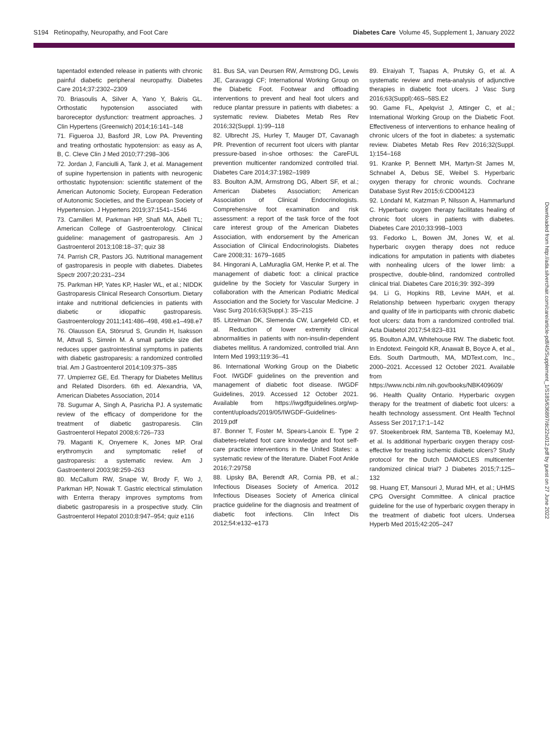S194 Retinopathy, Neuropathy, and Foot Care Diabetes Care Volume 45, Supplement 1, January 2022
tapentadol extended release in patients with chronic painful diabetic peripheral neuropathy. Diabetes Care 2014;37:2302–2309
70. Briasoulis A, Silver A, Yano Y, Bakris GL. Orthostatic hypotension associated with baroreceptor dysfunction: treatment approaches. J Clin Hypertens (Greenwich) 2014;16:141–148
71. Figueroa JJ, Basford JR, Low PA. Preventing and treating orthostatic hypotension: as easy as A, B, C. Cleve Clin J Med 2010;77:298–306
72. Jordan J, Fanciulli A, Tank J, et al. Management of supine hypertension in patients with neurogenic orthostatic hypotension: scientific statement of the American Autonomic Society, European Federation of Autonomic Societies, and the European Society of Hypertension. J Hypertens 2019;37:1541–1546
73. Camilleri M, Parkman HP, Shafi MA, Abell TL; American College of Gastroenterology. Clinical guideline: management of gastroparesis. Am J Gastroenterol 2013;108:18–37; quiz 38
74. Parrish CR, Pastors JG. Nutritional management of gastroparesis in people with diabetes. Diabetes Spectr 2007;20:231–234
75. Parkman HP, Yates KP, Hasler WL, et al.; NIDDK Gastroparesis Clinical Research Consortium. Dietary intake and nutritional deficiencies in patients with diabetic or idiopathic gastroparesis. Gastroenterology 2011;141:486–498, 498.e1–498.e7
76. Olausson EA, Störsrud S, Grundin H, Isaksson M, Attvall S, Simrén M. A small particle size diet reduces upper gastrointestinal symptoms in patients with diabetic gastroparesis: a randomized controlled trial. Am J Gastroenterol 2014;109:375–385
77. Umpierrez GE, Ed. Therapy for Diabetes Mellitus and Related Disorders. 6th ed. Alexandria, VA, American Diabetes Association, 2014
78. Sugumar A, Singh A, Pasricha PJ. A systematic review of the efficacy of domperidone for the treatment of diabetic gastroparesis. Clin Gastroenterol Hepatol 2008;6:726–733
79. Maganti K, Onyemere K, Jones MP. Oral erythromycin and symptomatic relief of gastroparesis: a systematic review. Am J Gastroenterol 2003;98:259–263
80. McCallum RW, Snape W, Brody F, Wo J, Parkman HP, Nowak T. Gastric electrical stimulation with Enterra therapy improves symptoms from diabetic gastroparesis in a prospective study. Clin Gastroenterol Hepatol 2010;8:947–954; quiz e116
81. Bus SA, van Deursen RW, Armstrong DG, Lewis JE, Caravaggi CF; International Working Group on the Diabetic Foot. Footwear and offloading interventions to prevent and heal foot ulcers and reduce plantar pressure in patients with diabetes: a systematic review. Diabetes Metab Res Rev 2016;32(Suppl. 1):99–118
82. Ulbrecht JS, Hurley T, Mauger DT, Cavanagh PR. Prevention of recurrent foot ulcers with plantar pressure-based in-shoe orthoses: the CareFUL prevention multicenter randomized controlled trial. Diabetes Care 2014;37:1982–1989
83. Boulton AJM, Armstrong DG, Albert SF, et al.; American Diabetes Association; American Association of Clinical Endocrinologists. Comprehensive foot examination and risk assessment: a report of the task force of the foot care interest group of the American Diabetes Association, with endorsement by the American Association of Clinical Endocrinologists. Diabetes Care 2008;31: 1679–1685
84. Hingorani A, LaMuraglia GM, Henke P, et al. The management of diabetic foot: a clinical practice guideline by the Society for Vascular Surgery in collaboration with the American Podiatric Medical Association and the Society for Vascular Medicine. J Vasc Surg 2016;63(Suppl.): 3S–21S
85. Litzelman DK, Slemenda CW, Langefeld CD, et al. Reduction of lower extremity clinical abnormalities in patients with non-insulin-dependent diabetes mellitus. A randomized, controlled trial. Ann Intern Med 1993;119:36–41
86. International Working Group on the Diabetic Foot. IWGDF guidelines on the prevention and management of diabetic foot disease. IWGDF Guidelines, 2019. Accessed 12 October 2021. Available from https://iwgdfguidelines.org/wp-content/uploads/2019/05/IWGDF-Guidelines-2019.pdf
87. Bonner T, Foster M, Spears-Lanoix E. Type 2 diabetes-related foot care knowledge and foot self-care practice interventions in the United States: a systematic review of the literature. Diabet Foot Ankle 2016;7:29758
88. Lipsky BA, Berendt AR, Cornia PB, et al.; Infectious Diseases Society of America. 2012 Infectious Diseases Society of America clinical practice guideline for the diagnosis and treatment of diabetic foot infections. Clin Infect Dis 2012;54:e132–e173
89. Elraiyah T, Tsapas A, Prutsky G, et al. A systematic review and meta-analysis of adjunctive therapies in diabetic foot ulcers. J Vasc Surg 2016;63(Suppl):46S–58S.E2
90. Game FL, Apelqvist J, Attinger C, et al.; International Working Group on the Diabetic Foot. Effectiveness of interventions to enhance healing of chronic ulcers of the foot in diabetes: a systematic review. Diabetes Metab Res Rev 2016;32(Suppl. 1):154–168
91. Kranke P, Bennett MH, Martyn-St James M, Schnabel A, Debus SE, Weibel S. Hyperbaric oxygen therapy for chronic wounds. Cochrane Database Syst Rev 2015;6:CD004123
92. Löndahl M, Katzman P, Nilsson A, Hammarlund C. Hyperbaric oxygen therapy facilitates healing of chronic foot ulcers in patients with diabetes. Diabetes Care 2010;33:998–1003
93. Fedorko L, Bowen JM, Jones W, et al. hyperbaric oxygen therapy does not reduce indications for amputation in patients with diabetes with nonhealing ulcers of the lower limb: a prospective, double-blind, randomized controlled clinical trial. Diabetes Care 2016;39: 392–399
94. Li G, Hopkins RB, Levine MAH, et al. Relationship between hyperbaric oxygen therapy and quality of life in participants with chronic diabetic foot ulcers: data from a randomized controlled trial. Acta Diabetol 2017;54:823–831
95. Boulton AJM, Whitehouse RW. The diabetic foot. In Endotext. Feingold KR, Anawalt B, Boyce A, et al., Eds. South Dartmouth, MA, MDText.com, Inc., 2000–2021. Accessed 12 October 2021. Available from https://www.ncbi.nlm.nih.gov/books/NBK409609/
96. Health Quality Ontario. Hyperbaric oxygen therapy for the treatment of diabetic foot ulcers: a health technology assessment. Ont Health Technol Assess Ser 2017;17:1–142
97. Stoekenbroek RM, Santema TB, Koelemay MJ, et al. Is additional hyperbaric oxygen therapy cost-effective for treating ischemic diabetic ulcers? Study protocol for the Dutch DAMOCLES multicenter randomized clinical trial? J Diabetes 2015;7:125–132
98. Huang ET, Mansouri J, Murad MH, et al.; UHMS CPG Oversight Committee. A clinical practice guideline for the use of hyperbaric oxygen therapy in the treatment of diabetic foot ulcers. Undersea Hyperb Med 2015;42:205–247
Downloaded from http://ada.silverchair.com/care/article-pdf/45/Supplement_1/S185/636897/dc22s012.pdf by guest on 27 June 2022